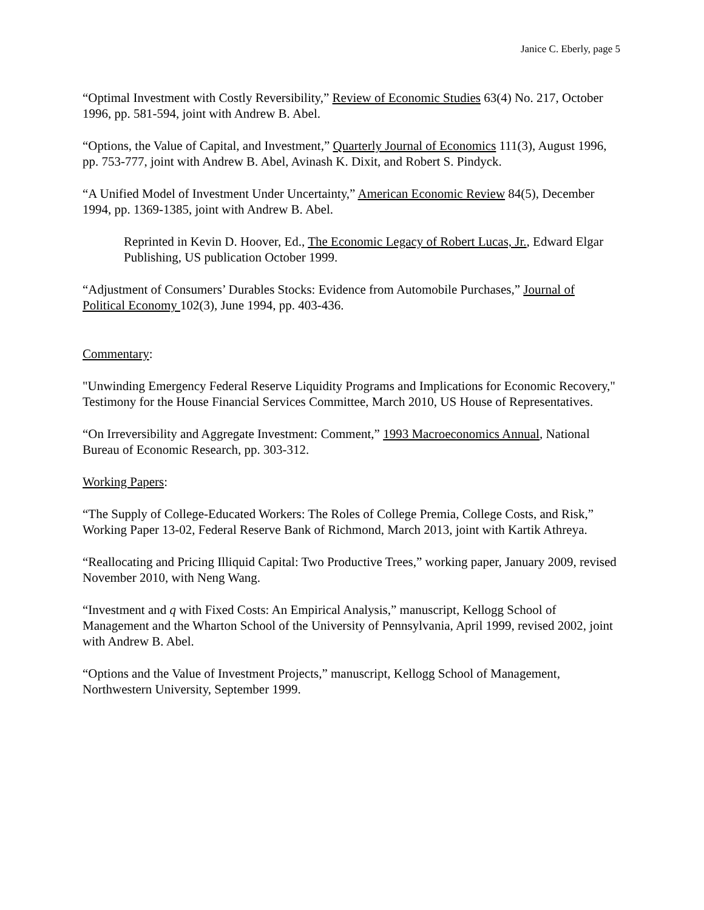Janice C. Eberly, page 5
“Optimal Investment with Costly Reversibility,” Review of Economic Studies 63(4) No. 217, October 1996, pp. 581-594, joint with Andrew B. Abel.
“Options, the Value of Capital, and Investment,” Quarterly Journal of Economics 111(3), August 1996, pp. 753-777, joint with Andrew B. Abel, Avinash K. Dixit, and Robert S. Pindyck.
“A Unified Model of Investment Under Uncertainty,” American Economic Review 84(5), December 1994, pp. 1369-1385, joint with Andrew B. Abel.
Reprinted in Kevin D. Hoover, Ed., The Economic Legacy of Robert Lucas, Jr., Edward Elgar Publishing, US publication October 1999.
“Adjustment of Consumers’ Durables Stocks: Evidence from Automobile Purchases,” Journal of Political Economy 102(3), June 1994, pp. 403-436.
Commentary:
"Unwinding Emergency Federal Reserve Liquidity Programs and Implications for Economic Recovery," Testimony for the House Financial Services Committee, March 2010, US House of Representatives.
“On Irreversibility and Aggregate Investment: Comment,” 1993 Macroeconomics Annual, National Bureau of Economic Research, pp. 303-312.
Working Papers:
“The Supply of College-Educated Workers: The Roles of College Premia, College Costs, and Risk,” Working Paper 13-02, Federal Reserve Bank of Richmond, March 2013, joint with Kartik Athreya.
“Reallocating and Pricing Illiquid Capital: Two Productive Trees,” working paper, January 2009, revised November 2010, with Neng Wang.
“Investment and q with Fixed Costs: An Empirical Analysis,” manuscript, Kellogg School of Management and the Wharton School of the University of Pennsylvania, April 1999, revised 2002, joint with Andrew B. Abel.
“Options and the Value of Investment Projects,” manuscript, Kellogg School of Management, Northwestern University, September 1999.